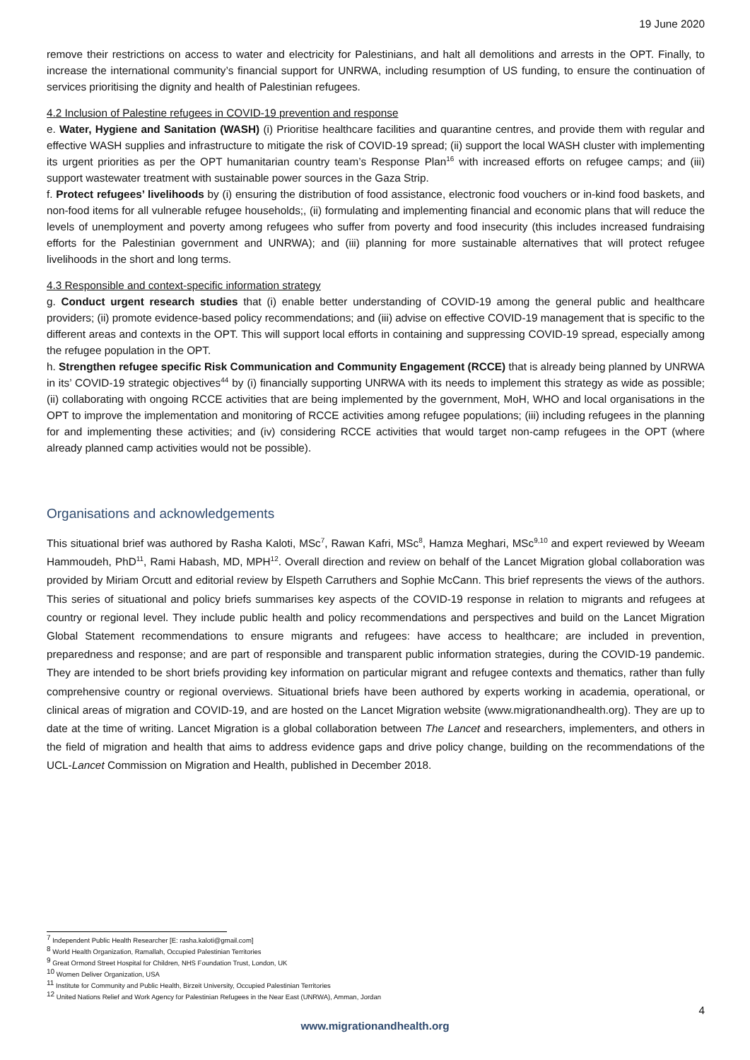19 June 2020
remove their restrictions on access to water and electricity for Palestinians, and halt all demolitions and arrests in the OPT. Finally, to increase the international community’s financial support for UNRWA, including resumption of US funding, to ensure the continuation of services prioritising the dignity and health of Palestinian refugees.
4.2 Inclusion of Palestine refugees in COVID-19 prevention and response
e. Water, Hygiene and Sanitation (WASH) (i) Prioritise healthcare facilities and quarantine centres, and provide them with regular and effective WASH supplies and infrastructure to mitigate the risk of COVID-19 spread; (ii) support the local WASH cluster with implementing its urgent priorities as per the OPT humanitarian country team’s Response Plan<sup>16</sup> with increased efforts on refugee camps; and (iii) support wastewater treatment with sustainable power sources in the Gaza Strip.
f. Protect refugees’ livelihoods by (i) ensuring the distribution of food assistance, electronic food vouchers or in-kind food baskets, and non-food items for all vulnerable refugee households;, (ii) formulating and implementing financial and economic plans that will reduce the levels of unemployment and poverty among refugees who suffer from poverty and food insecurity (this includes increased fundraising efforts for the Palestinian government and UNRWA); and (iii) planning for more sustainable alternatives that will protect refugee livelihoods in the short and long terms.
4.3 Responsible and context-specific information strategy
g. Conduct urgent research studies that (i) enable better understanding of COVID-19 among the general public and healthcare providers; (ii) promote evidence-based policy recommendations; and (iii) advise on effective COVID-19 management that is specific to the different areas and contexts in the OPT. This will support local efforts in containing and suppressing COVID-19 spread, especially among the refugee population in the OPT.
h. Strengthen refugee specific Risk Communication and Community Engagement (RCCE) that is already being planned by UNRWA in its’ COVID-19 strategic objectives<sup>44</sup> by (i) financially supporting UNRWA with its needs to implement this strategy as wide as possible; (ii) collaborating with ongoing RCCE activities that are being implemented by the government, MoH, WHO and local organisations in the OPT to improve the implementation and monitoring of RCCE activities among refugee populations; (iii) including refugees in the planning for and implementing these activities; and (iv) considering RCCE activities that would target non-camp refugees in the OPT (where already planned camp activities would not be possible).
Organisations and acknowledgements
This situational brief was authored by Rasha Kaloti, MSc<sup>7</sup>, Rawan Kafri, MSc<sup>8</sup>, Hamza Meghari, MSc<sup>9,10</sup> and expert reviewed by Weeam Hammoudeh, PhD<sup>11</sup>, Rami Habash, MD, MPH<sup>12</sup>. Overall direction and review on behalf of the Lancet Migration global collaboration was provided by Miriam Orcutt and editorial review by Elspeth Carruthers and Sophie McCann. This brief represents the views of the authors. This series of situational and policy briefs summarises key aspects of the COVID-19 response in relation to migrants and refugees at country or regional level. They include public health and policy recommendations and perspectives and build on the Lancet Migration Global Statement recommendations to ensure migrants and refugees: have access to healthcare; are included in prevention, preparedness and response; and are part of responsible and transparent public information strategies, during the COVID-19 pandemic. They are intended to be short briefs providing key information on particular migrant and refugee contexts and thematics, rather than fully comprehensive country or regional overviews. Situational briefs have been authored by experts working in academia, operational, or clinical areas of migration and COVID-19, and are hosted on the Lancet Migration website (www.migrationandhealth.org). They are up to date at the time of writing. Lancet Migration is a global collaboration between The Lancet and researchers, implementers, and others in the field of migration and health that aims to address evidence gaps and drive policy change, building on the recommendations of the UCL-Lancet Commission on Migration and Health, published in December 2018.
<sup>7</sup> Independent Public Health Researcher [E: rasha.kaloti@gmail.com]
<sup>8</sup> World Health Organization, Ramallah, Occupied Palestinian Territories
<sup>9</sup> Great Ormond Street Hospital for Children, NHS Foundation Trust, London, UK
<sup>10</sup> Women Deliver Organization, USA
<sup>11</sup> Institute for Community and Public Health, Birzeit University, Occupied Palestinian Territories
<sup>12</sup> United Nations Relief and Work Agency for Palestinian Refugees in the Near East (UNRWA), Amman, Jordan
4
www.migrationandhealth.org